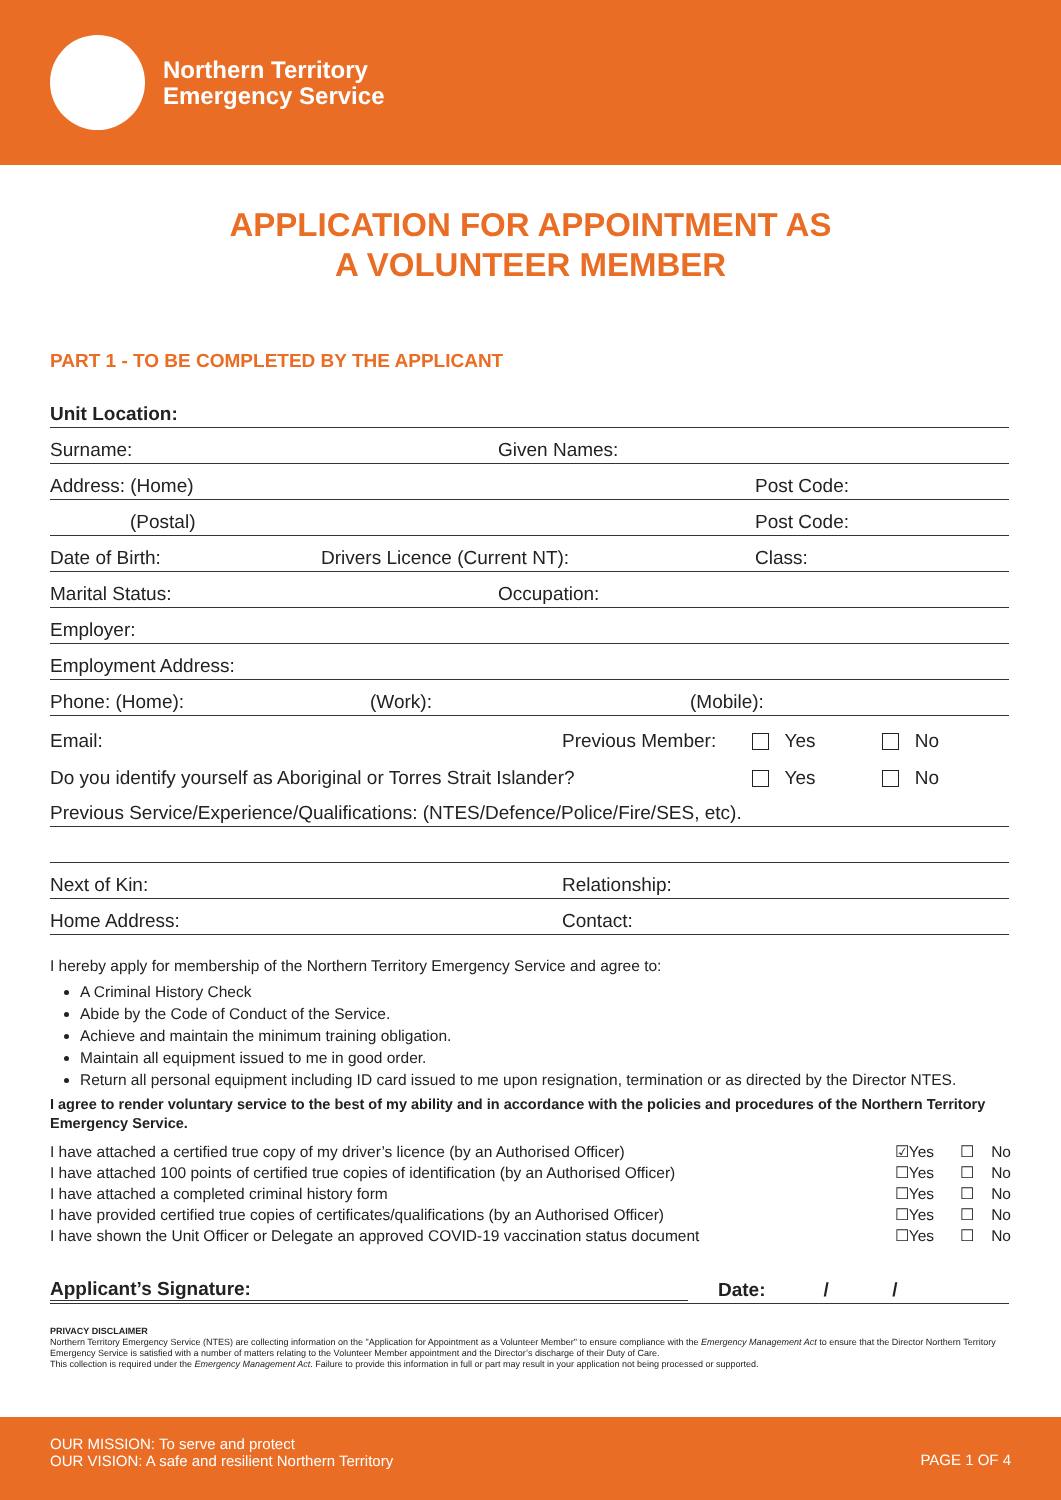Northern Territory
Emergency Service
APPLICATION FOR APPOINTMENT AS
A VOLUNTEER MEMBER
PART 1 - TO BE COMPLETED BY THE APPLICANT
Unit Location:
Surname: Given Names:
Address: (Home) Post Code:
(Postal) Post Code:
Date of Birth: Drivers Licence (Current NT): Class:
Marital Status: Occupation:
Employer:
Employment Address:
Phone: (Home): (Work): (Mobile):
Email: Previous Member: Yes No
Do you identify yourself as Aboriginal or Torres Strait Islander? Yes No
Previous Service/Experience/Qualifications: (NTES/Defence/Police/Fire/SES, etc).
Next of Kin: Relationship:
Home Address: Contact:
I hereby apply for membership of the Northern Territory Emergency Service and agree to:
A Criminal History Check
Abide by the Code of Conduct of the Service.
Achieve and maintain the minimum training obligation.
Maintain all equipment issued to me in good order.
Return all personal equipment including ID card issued to me upon resignation, termination or as directed by the Director NTES.
I agree to render voluntary service to the best of my ability and in accordance with the policies and procedures of the Northern Territory Emergency Service.
I have attached a certified true copy of my driver’s licence (by an Authorised Officer) ☑Yes ☐ No
I have attached 100 points of certified true copies of identification (by an Authorised Officer) ☐Yes ☐ No
I have attached a completed criminal history form ☐Yes ☐ No
I have provided certified true copies of certificates/qualifications (by an Authorised Officer) ☐Yes ☐ No
I have shown the Unit Officer or Delegate an approved COVID-19 vaccination status document ☐Yes ☐ No
Applicant’s Signature: Date: / /
PRIVACY DISCLAIMER
Northern Territory Emergency Service (NTES) are collecting information on the "Application for Appointment as a Volunteer Member" to ensure compliance with the Emergency Management Act to ensure that the Director Northern Territory Emergency Service is satisfied with a number of matters relating to the Volunteer Member appointment and the Director’s discharge of their Duty of Care.
This collection is required under the Emergency Management Act. Failure to provide this information in full or part may result in your application not being processed or supported.
OUR MISSION: To serve and protect
OUR VISION: A safe and resilient Northern Territory
PAGE 1 OF 4